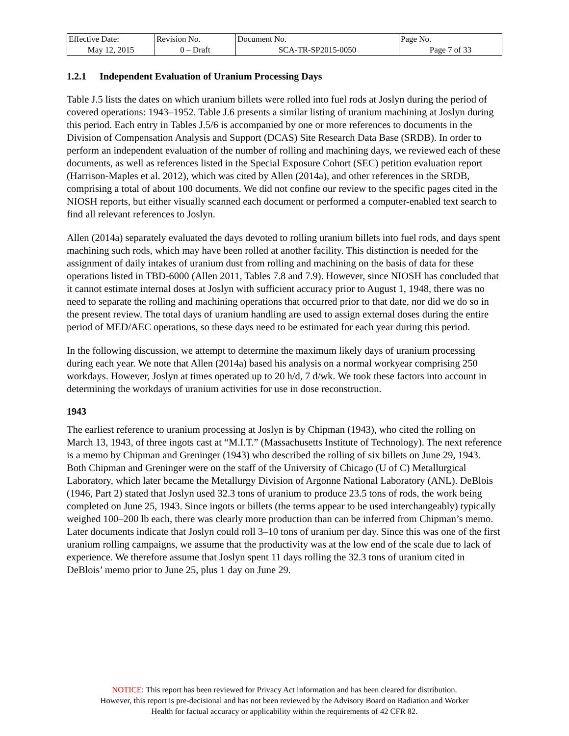| Effective Date: | Revision No. | Document No. | Page No. |
| May 12, 2015 | 0 – Draft | SCA-TR-SP2015-0050 | Page 7 of 33 |
1.2.1 Independent Evaluation of Uranium Processing Days
Table J.5 lists the dates on which uranium billets were rolled into fuel rods at Joslyn during the period of covered operations: 1943–1952. Table J.6 presents a similar listing of uranium machining at Joslyn during this period. Each entry in Tables J.5/6 is accompanied by one or more references to documents in the Division of Compensation Analysis and Support (DCAS) Site Research Data Base (SRDB). In order to perform an independent evaluation of the number of rolling and machining days, we reviewed each of these documents, as well as references listed in the Special Exposure Cohort (SEC) petition evaluation report (Harrison-Maples et al. 2012), which was cited by Allen (2014a), and other references in the SRDB, comprising a total of about 100 documents. We did not confine our review to the specific pages cited in the NIOSH reports, but either visually scanned each document or performed a computer-enabled text search to find all relevant references to Joslyn.
Allen (2014a) separately evaluated the days devoted to rolling uranium billets into fuel rods, and days spent machining such rods, which may have been rolled at another facility. This distinction is needed for the assignment of daily intakes of uranium dust from rolling and machining on the basis of data for these operations listed in TBD-6000 (Allen 2011, Tables 7.8 and 7.9). However, since NIOSH has concluded that it cannot estimate internal doses at Joslyn with sufficient accuracy prior to August 1, 1948, there was no need to separate the rolling and machining operations that occurred prior to that date, nor did we do so in the present review. The total days of uranium handling are used to assign external doses during the entire period of MED/AEC operations, so these days need to be estimated for each year during this period.
In the following discussion, we attempt to determine the maximum likely days of uranium processing during each year. We note that Allen (2014a) based his analysis on a normal workyear comprising 250 workdays. However, Joslyn at times operated up to 20 h/d, 7 d/wk. We took these factors into account in determining the workdays of uranium activities for use in dose reconstruction.
1943
The earliest reference to uranium processing at Joslyn is by Chipman (1943), who cited the rolling on March 13, 1943, of three ingots cast at “M.I.T.” (Massachusetts Institute of Technology). The next reference is a memo by Chipman and Greninger (1943) who described the rolling of six billets on June 29, 1943. Both Chipman and Greninger were on the staff of the University of Chicago (U of C) Metallurgical Laboratory, which later became the Metallurgy Division of Argonne National Laboratory (ANL). DeBlois (1946, Part 2) stated that Joslyn used 32.3 tons of uranium to produce 23.5 tons of rods, the work being completed on June 25, 1943. Since ingots or billets (the terms appear to be used interchangeably) typically weighed 100–200 lb each, there was clearly more production than can be inferred from Chipman’s memo. Later documents indicate that Joslyn could roll 3–10 tons of uranium per day. Since this was one of the first uranium rolling campaigns, we assume that the productivity was at the low end of the scale due to lack of experience. We therefore assume that Joslyn spent 11 days rolling the 32.3 tons of uranium cited in DeBlois’ memo prior to June 25, plus 1 day on June 29.
NOTICE: This report has been reviewed for Privacy Act information and has been cleared for distribution.
However, this report is pre-decisional and has not been reviewed by the Advisory Board on Radiation and Worker
Health for factual accuracy or applicability within the requirements of 42 CFR 82.